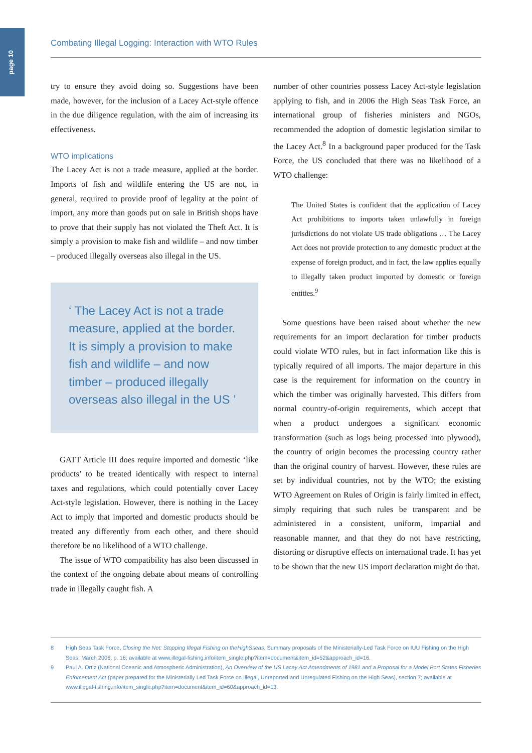page 10
Combating Illegal Logging: Interaction with WTO Rules
try to ensure they avoid doing so. Suggestions have been made, however, for the inclusion of a Lacey Act-style offence in the due diligence regulation, with the aim of increasing its effectiveness.
WTO implications
The Lacey Act is not a trade measure, applied at the border. Imports of fish and wildlife entering the US are not, in general, required to provide proof of legality at the point of import, any more than goods put on sale in British shops have to prove that their supply has not violated the Theft Act. It is simply a provision to make fish and wildlife – and now timber – produced illegally overseas also illegal in the US.
‘ The Lacey Act is not a trade measure, applied at the border. It is simply a provision to make fish and wildlife – and now timber – produced illegally overseas also illegal in the US ’
GATT Article III does require imported and domestic ‘like products’ to be treated identically with respect to internal taxes and regulations, which could potentially cover Lacey Act-style legislation. However, there is nothing in the Lacey Act to imply that imported and domestic products should be treated any differently from each other, and there should therefore be no likelihood of a WTO challenge.
The issue of WTO compatibility has also been discussed in the context of the ongoing debate about means of controlling trade in illegally caught fish. A
number of other countries possess Lacey Act-style legislation applying to fish, and in 2006 the High Seas Task Force, an international group of fisheries ministers and NGOs, recommended the adoption of domestic legislation similar to the Lacey Act.<sup>8</sup> In a background paper produced for the Task Force, the US concluded that there was no likelihood of a WTO challenge:
The United States is confident that the application of Lacey Act prohibitions to imports taken unlawfully in foreign jurisdictions do not violate US trade obligations … The Lacey Act does not provide protection to any domestic product at the expense of foreign product, and in fact, the law applies equally to illegally taken product imported by domestic or foreign entities.<sup>9</sup>
Some questions have been raised about whether the new requirements for an import declaration for timber products could violate WTO rules, but in fact information like this is typically required of all imports. The major departure in this case is the requirement for information on the country in which the timber was originally harvested. This differs from normal country-of-origin requirements, which accept that when a product undergoes a significant economic transformation (such as logs being processed into plywood), the country of origin becomes the processing country rather than the original country of harvest. However, these rules are set by individual countries, not by the WTO; the existing WTO Agreement on Rules of Origin is fairly limited in effect, simply requiring that such rules be transparent and be administered in a consistent, uniform, impartial and reasonable manner, and that they do not have restricting, distorting or disruptive effects on international trade. It has yet to be shown that the new US import declaration might do that.
8 High Seas Task Force, Closing the Net: Stopping Illegal Fishing on theHighSseas, Summary proposals of the Ministerially-Led Task Force on IUU Fishing on the High Seas, March 2006, p. 16; available at www.illegal-fishing.info/item_single.php?item=document&item_id=52&approach_id=16.
9 Paul A. Ortiz (National Oceanic and Atmospheric Administration), An Overview of the US Lacey Act Amendments of 1981 and a Proposal for a Model Port States Fisheries Enforcement Act (paper prepared for the Ministerially Led Task Force on Illegal, Unreported and Unregulated Fishing on the High Seas), section 7; available at www.illegal-fishing.info/item_single.php?item=document&item_id=60&approach_id=13.